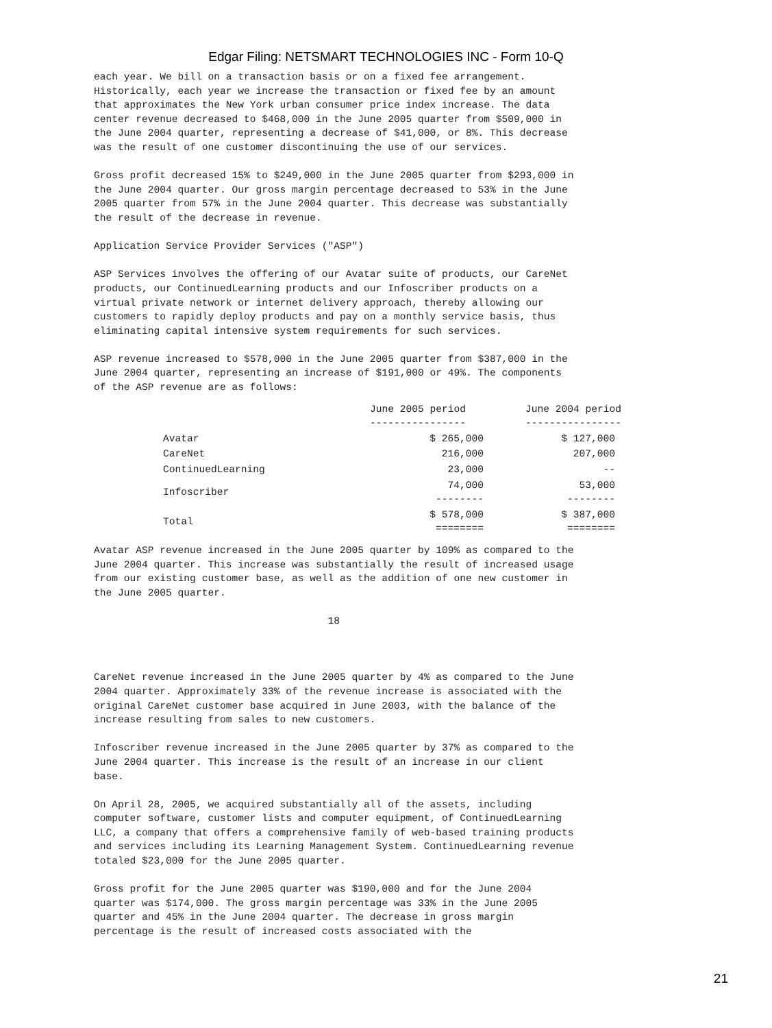Edgar Filing: NETSMART TECHNOLOGIES INC - Form 10-Q
each year. We bill on a transaction basis or on a fixed fee arrangement.
Historically, each year we increase the transaction or fixed fee by an amount
that approximates the New York urban consumer price index increase. The data
center revenue decreased to $468,000 in the June 2005 quarter from $509,000 in
the June 2004 quarter, representing a decrease of $41,000, or 8%. This decrease
was the result of one customer discontinuing the use of our services.

Gross profit decreased 15% to $249,000 in the June 2005 quarter from $293,000 in
the June 2004 quarter. Our gross margin percentage decreased to 53% in the June
2005 quarter from 57% in the June 2004 quarter. This decrease was substantially
the result of the decrease in revenue.

Application Service Provider Services ("ASP")

ASP Services involves the offering of our Avatar suite of products, our CareNet
products, our ContinuedLearning products and our Infoscriber products on a
virtual private network or internet delivery approach, thereby allowing our
customers to rapidly deploy products and pay on a monthly service basis, thus
eliminating capital intensive system requirements for such services.

ASP revenue increased to $578,000 in the June 2005 quarter from $387,000 in the
June 2004 quarter, representing an increase of $191,000 or 49%. The components
of the ASP revenue are as follows:
| | June 2005 period ---------------- | June 2004 period ---------------- |
| --- | --- | --- |
| Avatar | $ 265,000 | $ 127,000 |
| CareNet | 216,000 | 207,000 |
| ContinuedLearning | 23,000 | -- |
| Infoscriber | 74,000 -------- | 53,000 -------- |
| Total | $ 578,000 ======== | $ 387,000 ======== |
Avatar ASP revenue increased in the June 2005 quarter by 109% as compared to the
June 2004 quarter. This increase was substantially the result of increased usage
from our existing customer base, as well as the addition of one new customer in
the June 2005 quarter.

                                       18



CareNet revenue increased in the June 2005 quarter by 4% as compared to the June
2004 quarter. Approximately 33% of the revenue increase is associated with the
original CareNet customer base acquired in June 2003, with the balance of the
increase resulting from sales to new customers.

Infoscriber revenue increased in the June 2005 quarter by 37% as compared to the
June 2004 quarter. This increase is the result of an increase in our client
base.

On April 28, 2005, we acquired substantially all of the assets, including
computer software, customer lists and computer equipment, of ContinuedLearning
LLC, a company that offers a comprehensive family of web-based training products
and services including its Learning Management System. ContinuedLearning revenue
totaled $23,000 for the June 2005 quarter.

Gross profit for the June 2005 quarter was $190,000 and for the June 2004
quarter was $174,000. The gross margin percentage was 33% in the June 2005
quarter and 45% in the June 2004 quarter. The decrease in gross margin
percentage is the result of increased costs associated with the
21